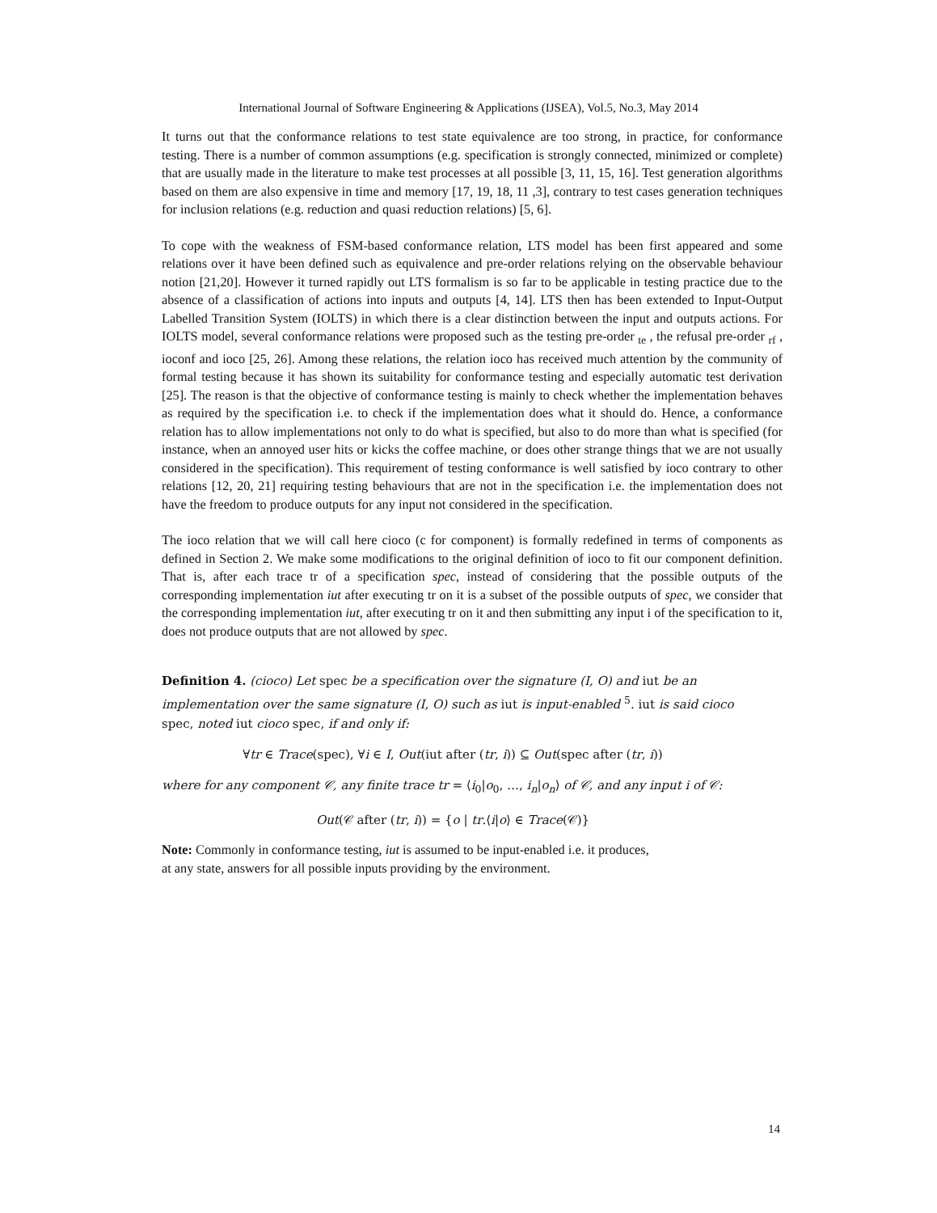International Journal of Software Engineering & Applications (IJSEA), Vol.5, No.3, May 2014
It turns out that the conformance relations to test state equivalence are too strong, in practice, for conformance testing. There is a number of common assumptions (e.g. specification is strongly connected, minimized or complete) that are usually made in the literature to make test processes at all possible [3, 11, 15, 16]. Test generation algorithms based on them are also expensive in time and memory [17, 19, 18, 11 ,3], contrary to test cases generation techniques for inclusion relations (e.g. reduction and quasi reduction relations) [5, 6].
To cope with the weakness of FSM-based conformance relation, LTS model has been first appeared and some relations over it have been defined such as equivalence and pre-order relations relying on the observable behaviour notion [21,20]. However it turned rapidly out LTS formalism is so far to be applicable in testing practice due to the absence of a classification of actions into inputs and outputs [4, 14]. LTS then has been extended to Input-Output Labelled Transition System (IOLTS) in which there is a clear distinction between the input and outputs actions. For IOLTS model, several conformance relations were proposed such as the testing pre-order <sub>te</sub> , the refusal pre-order <sub>rf</sub> , ioconf and ioco [25, 26]. Among these relations, the relation ioco has received much attention by the community of formal testing because it has shown its suitability for conformance testing and especially automatic test derivation [25]. The reason is that the objective of conformance testing is mainly to check whether the implementation behaves as required by the specification i.e. to check if the implementation does what it should do. Hence, a conformance relation has to allow implementations not only to do what is specified, but also to do more than what is specified (for instance, when an annoyed user hits or kicks the coffee machine, or does other strange things that we are not usually considered in the specification). This requirement of testing conformance is well satisfied by ioco contrary to other relations [12, 20, 21] requiring testing behaviours that are not in the specification i.e. the implementation does not have the freedom to produce outputs for any input not considered in the specification.
The ioco relation that we will call here cioco (c for component) is formally redefined in terms of components as defined in Section 2. We make some modifications to the original definition of ioco to fit our component definition. That is, after each trace tr of a specification spec, instead of considering that the possible outputs of the corresponding implementation iut after executing tr on it is a subset of the possible outputs of spec, we consider that the corresponding implementation iut, after executing tr on it and then submitting any input i of the specification to it, does not produce outputs that are not allowed by spec.
Definition 4. (cioco) Let spec be a specification over the signature (I, O) and iut be an implementation over the same signature (I, O) such as iut is input-enabled <sup>5</sup>. iut is said cioco spec, noted iut cioco spec, if and only if:
∀tr ∈ Trace(spec), ∀i ∈ I, Out(iut after (tr, i)) ⊆ Out(spec after (tr, i))
where for any component 𝒞, any finite trace tr = ⟨i<sub>0</sub>|o<sub>0</sub>, …, i<sub>n</sub>|o<sub>n</sub>⟩ of 𝒞, and any input i of 𝒞:
Out(𝒞 after (tr, i)) = {o | tr.⟨i|o⟩ ∈ Trace(𝒞)}
Note: Commonly in conformance testing, iut is assumed to be input-enabled i.e. it produces,
at any state, answers for all possible inputs providing by the environment.
14